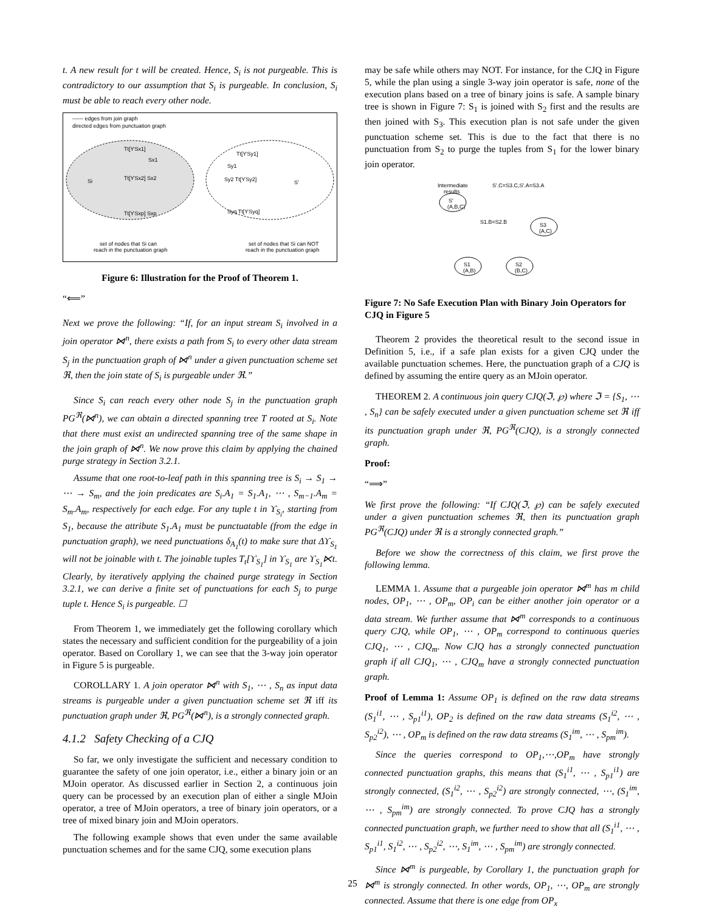t. A new result for t will be created. Hence, S<sub>i</sub> is not purgeable. This is contradictory to our assumption that S<sub>i</sub> is purgeable. In conclusion, S<sub>i</sub> must be able to reach every other node.
------ edges from join graph
directed edges from punctuation graph
Tt[ϒSx1]
Sx1
Si
Tt[ϒSx2] Sx2
Tt[ϒSxp] Sxp
Tt[ϒSy1]
Sy1
Sy2 Tt[ϒSy2]
S'
Syq Tt[ϒSyq]
set of nodes that Si can
reach in the punctuation graph
set of nodes that Si can NOT
reach in the punctuation graph
Figure 6: Illustration for the Proof of Theorem 1.
“⟸”
Next we prove the following: “If, for an input stream S<sub>i</sub> involved in a join operator ⋈<sup>n</sup>, there exists a path from S<sub>i</sub> to every other data stream S<sub>j</sub> in the punctuation graph of ⋈<sup>n</sup> under a given punctuation scheme set ℜ, then the join state of S<sub>i</sub> is purgeable under ℜ.”
Since S<sub>i</sub> can reach every other node S<sub>j</sub> in the punctuation graph PG<sup>ℜ</sup>(⋈<sup>n</sup>), we can obtain a directed spanning tree T rooted at S<sub>i</sub>. Note that there must exist an undirected spanning tree of the same shape in the join graph of ⋈<sup>n</sup>. We now prove this claim by applying the chained purge strategy in Section 3.2.1.
Assume that one root-to-leaf path in this spanning tree is S<sub>i</sub> → S<sub>1</sub> → ⋯ → S<sub>m</sub>, and the join predicates are S<sub>i</sub>.A<sub>1</sub> = S<sub>1</sub>.A<sub>1</sub>, ⋯ , S<sub>m−1</sub>.A<sub>m</sub> = S<sub>m</sub>.A<sub>m</sub>, respectively for each edge. For any tuple t in ϒ<sub>S<sub>i</sub></sub>, starting from S<sub>1</sub>, because the attribute S<sub>1</sub>.A<sub>1</sub> must be punctuatable (from the edge in punctuation graph), we need punctuations δ<sub>A<sub>1</sub></sub>(t) to make sure that Δϒ<sub>S<sub>1</sub></sub> will not be joinable with t. The joinable tuples T<sub>t</sub>[ϒ<sub>S<sub>1</sub></sub>] in ϒ<sub>S<sub>1</sub></sub> are ϒ<sub>S<sub>1</sub></sub>⋉t. Clearly, by iteratively applying the chained purge strategy in Section 3.2.1, we can derive a finite set of punctuations for each S<sub>j</sub> to purge tuple t. Hence S<sub>i</sub> is purgeable. ☐
From Theorem 1, we immediately get the following corollary which states the necessary and sufficient condition for the purgeability of a join operator. Based on Corollary 1, we can see that the 3-way join operator in Figure 5 is purgeable.
COROLLARY 1. A join operator ⋈<sup>n</sup> with S<sub>1</sub>, ⋯ , S<sub>n</sub> as input data streams is purgeable under a given punctuation scheme set ℜ iff its punctuation graph under ℜ, PG<sup>ℜ</sup>(⋈<sup>n</sup>), is a strongly connected graph.
4.1.2 Safety Checking of a CJQ
So far, we only investigate the sufficient and necessary condition to guarantee the safety of one join operator, i.e., either a binary join or an MJoin operator. As discussed earlier in Section 2, a continuous join query can be processed by an execution plan of either a single MJoin operator, a tree of MJoin operators, a tree of binary join operators, or a tree of mixed binary join and MJoin operators.
The following example shows that even under the same available punctuation schemes and for the same CJQ, some execution plans
may be safe while others may NOT. For instance, for the CJQ in Figure 5, while the plan using a single 3-way join operator is safe, none of the execution plans based on a tree of binary joins is safe. A sample binary tree is shown in Figure 7: S<sub>1</sub> is joined with S<sub>2</sub> first and the results are then joined with S<sub>3</sub>. This execution plan is not safe under the given punctuation scheme set. This is due to the fact that there is no punctuation from S<sub>2</sub> to purge the tuples from S<sub>1</sub> for the lower binary join operator.
Intermediate
results
S'.C=S3.C,S'.A=S3.A
S'
(A,B,C)
S1.B=S2.B
S3
(A,C)
S1
(A,B)
S2
(B,C)
Figure 7: No Safe Execution Plan with Binary Join Operators for CJQ in Figure 5
Theorem 2 provides the theoretical result to the second issue in Definition 5, i.e., if a safe plan exists for a given CJQ under the available punctuation schemes. Here, the punctuation graph of a CJQ is defined by assuming the entire query as an MJoin operator.
THEOREM 2. A continuous join query CJQ(ℑ, ℘) where ℑ = {S<sub>1</sub>, ⋯ , S<sub>n</sub>} can be safely executed under a given punctuation scheme set ℜ iff its punctuation graph under ℜ, PG<sup>ℜ</sup>(CJQ), is a strongly connected graph.
Proof:
“⟹”
We first prove the following: “If CJQ(ℑ, ℘) can be safely executed under a given punctuation schemes ℜ, then its punctuation graph PG<sup>ℜ</sup>(CJQ) under ℜ is a strongly connected graph.”
Before we show the correctness of this claim, we first prove the following lemma.
LEMMA 1. Assume that a purgeable join operator ⋈<sup>m</sup> has m child nodes, OP<sub>1</sub>, ⋯ , OP<sub>m</sub>, OP<sub>i</sub> can be either another join operator or a data stream. We further assume that ⋈<sup>m</sup> corresponds to a continuous query CJQ, while OP<sub>1</sub>, ⋯ , OP<sub>m</sub> correspond to continuous queries CJQ<sub>1</sub>, ⋯ , CJQ<sub>m</sub>. Now CJQ has a strongly connected punctuation graph if all CJQ<sub>1</sub>, ⋯ , CJQ<sub>m</sub> have a strongly connected punctuation graph.
Proof of Lemma 1: Assume OP<sub>1</sub> is defined on the raw data streams (S<sub>1</sub><sup>i1</sup>, ⋯ , S<sub>p1</sub><sup>i1</sup>), OP<sub>2</sub> is defined on the raw data streams (S<sub>1</sub><sup>i2</sup>, ⋯ , S<sub>p2</sub><sup>i2</sup>), ⋯ , OP<sub>m</sub> is defined on the raw data streams (S<sub>1</sub><sup>im</sup>, ⋯ , S<sub>pm</sub><sup>im</sup>).
Since the queries correspond to OP<sub>1</sub>,⋯,OP<sub>m</sub> have strongly connected punctuation graphs, this means that (S<sub>1</sub><sup>i1</sup>, ⋯ , S<sub>p1</sub><sup>i1</sup>) are strongly connected, (S<sub>1</sub><sup>i2</sup>, ⋯ , S<sub>p2</sub><sup>i2</sup>) are strongly connected, ⋯, (S<sub>1</sub><sup>im</sup>, ⋯ , S<sub>pm</sub><sup>im</sup>) are strongly connected. To prove CJQ has a strongly connected punctuation graph, we further need to show that all (S<sub>1</sub><sup>i1</sup>, ⋯ , S<sub>p1</sub><sup>i1</sup>, S<sub>1</sub><sup>i2</sup>, ⋯ , S<sub>p2</sub><sup>i2</sup>, ⋯, S<sub>1</sub><sup>im</sup>, ⋯ , S<sub>pm</sub><sup>im</sup>) are strongly connected.
Since ⋈<sup>m</sup> is purgeable, by Corollary 1, the punctuation graph for ⋈<sup>m</sup> is strongly connected. In other words, OP<sub>1</sub>, ⋯, OP<sub>m</sub> are strongly connected. Assume that there is one edge from OP<sub>x</sub>
25